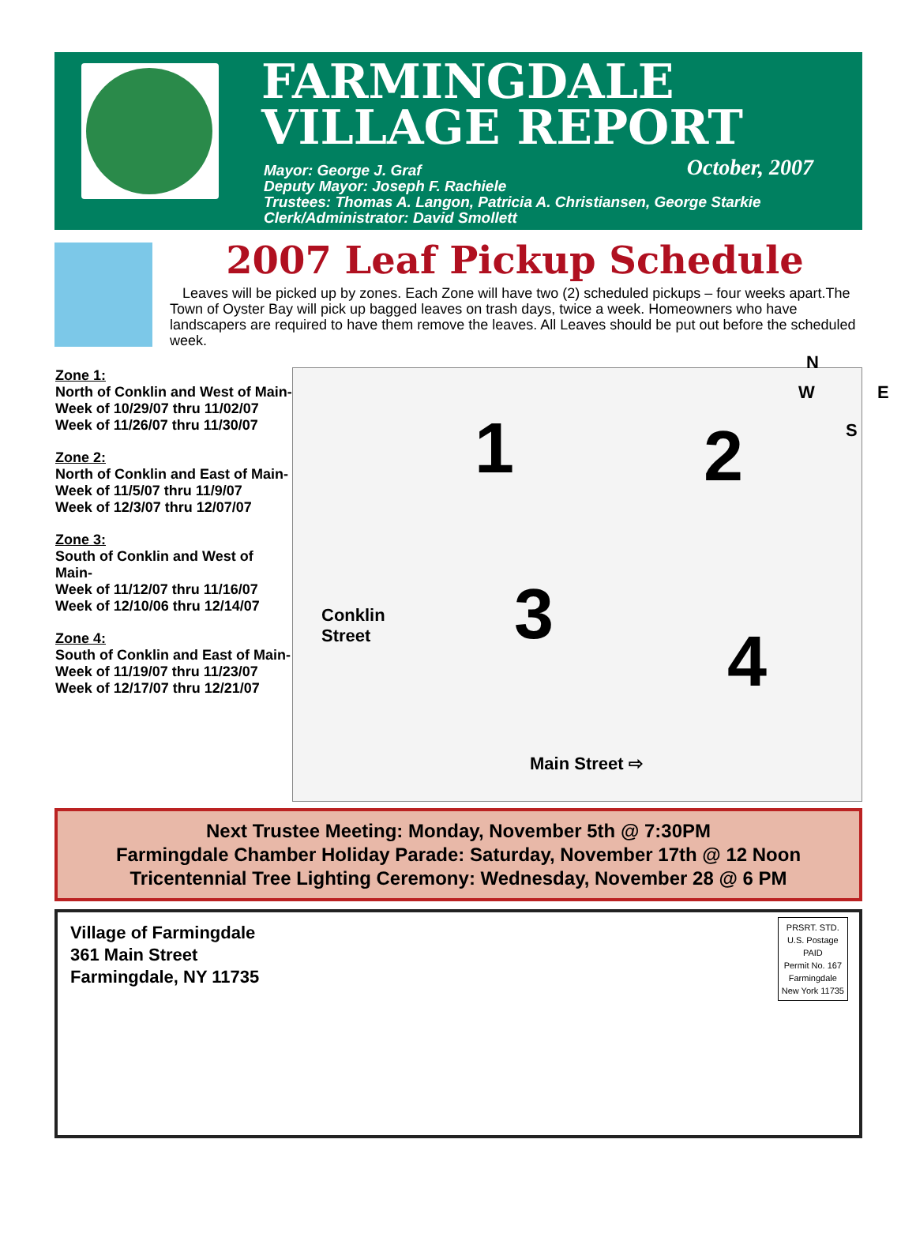FARMINGDALE
VILLAGE REPORT
October, 2007
Mayor: George J. Graf
Deputy Mayor: Joseph F. Rachiele
Trustees: Thomas A. Langon, Patricia A. Christiansen, George Starkie
Clerk/Administrator: David Smollett
2007 Leaf Pickup Schedule
Leaves will be picked up by zones. Each Zone will have two (2) scheduled pickups – four weeks apart.The Town of Oyster Bay will pick up bagged leaves on trash days, twice a week. Homeowners who have landscapers are required to have them remove the leaves. All Leaves should be put out before the scheduled week.
Zone 1:
North of Conklin and West of Main-
Week of 10/29/07 thru 11/02/07
Week of 11/26/07 thru 11/30/07
Zone 2:
North of Conklin and East of Main-
Week of 11/5/07 thru 11/9/07
Week of 12/3/07 thru 12/07/07
Zone 3:
South of Conklin and West of Main-
Week of 11/12/07 thru 11/16/07
Week of 12/10/06 thru 12/14/07
Zone 4:
South of Conklin and East of Main-
Week of 11/19/07 thru 11/23/07
Week of 12/17/07 thru 12/21/07
N
W E
S 1 2
3
4
Conklin
Street
Main Street ⇨
Next Trustee Meeting: Monday, November 5th @ 7:30PM
Farmingdale Chamber Holiday Parade: Saturday, November 17th @ 12 Noon
Tricentennial Tree Lighting Ceremony: Wednesday, November 28 @ 6 PM
Village of Farmingdale
361 Main Street
Farmingdale, NY 11735
PRSRT. STD.
U.S. Postage
PAID
Permit No. 167
Farmingdale
New York 11735